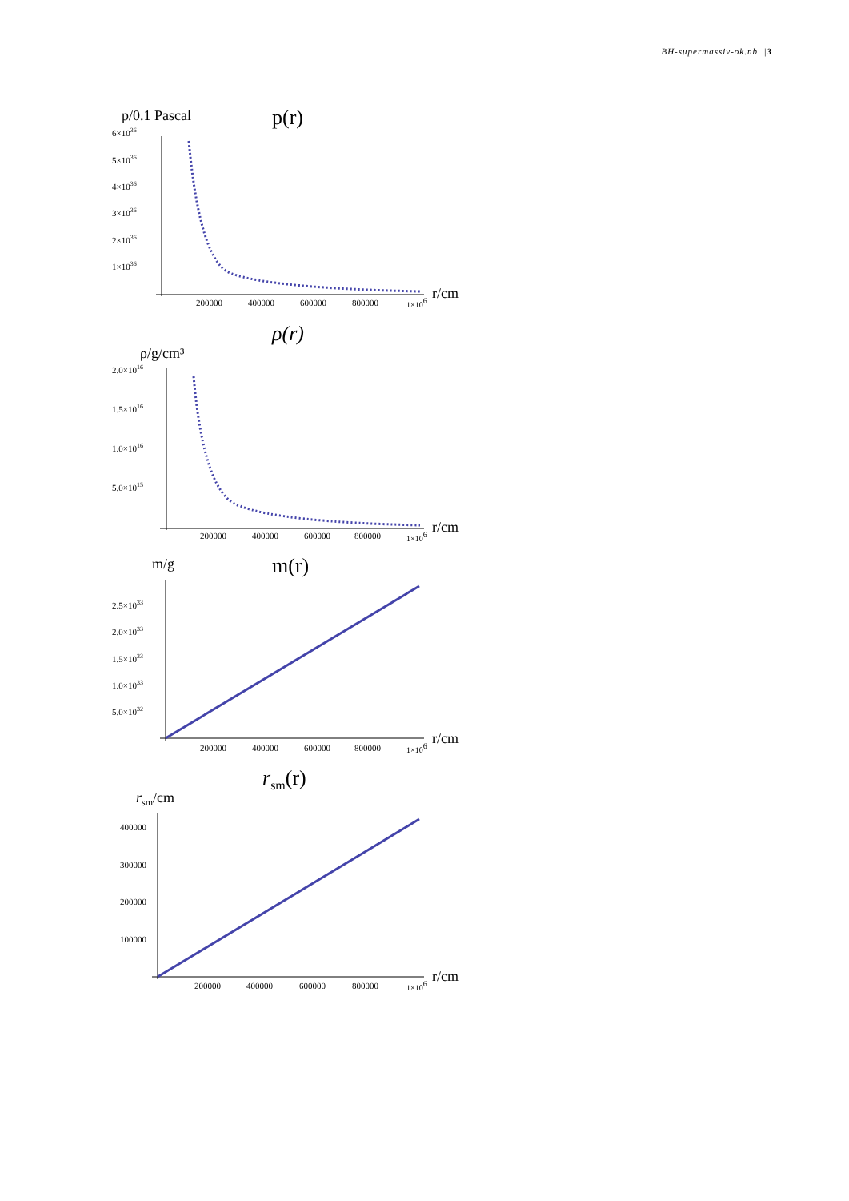BH-supermassiv-ok.nb |3
p/0.1 Pascal
p(r)
6×1036
5×1036
4×1036
3×1036
2×1036
1×1036
200000
400000
600000
800000
1×106
r/cm
ρ(r)
ρ/g/cm³
2.0×1016
1.5×1016
1.0×1016
5.0×1015
200000
400000
600000
800000
1×106
r/cm
m/g
m(r)
2.5×1033
2.0×1033
1.5×1033
1.0×1033
5.0×1032
200000
400000
600000
800000
1×106
r/cm
rsm(r)
rsm/cm
400000
300000
200000
100000
200000
400000
600000
800000
1×106
r/cm